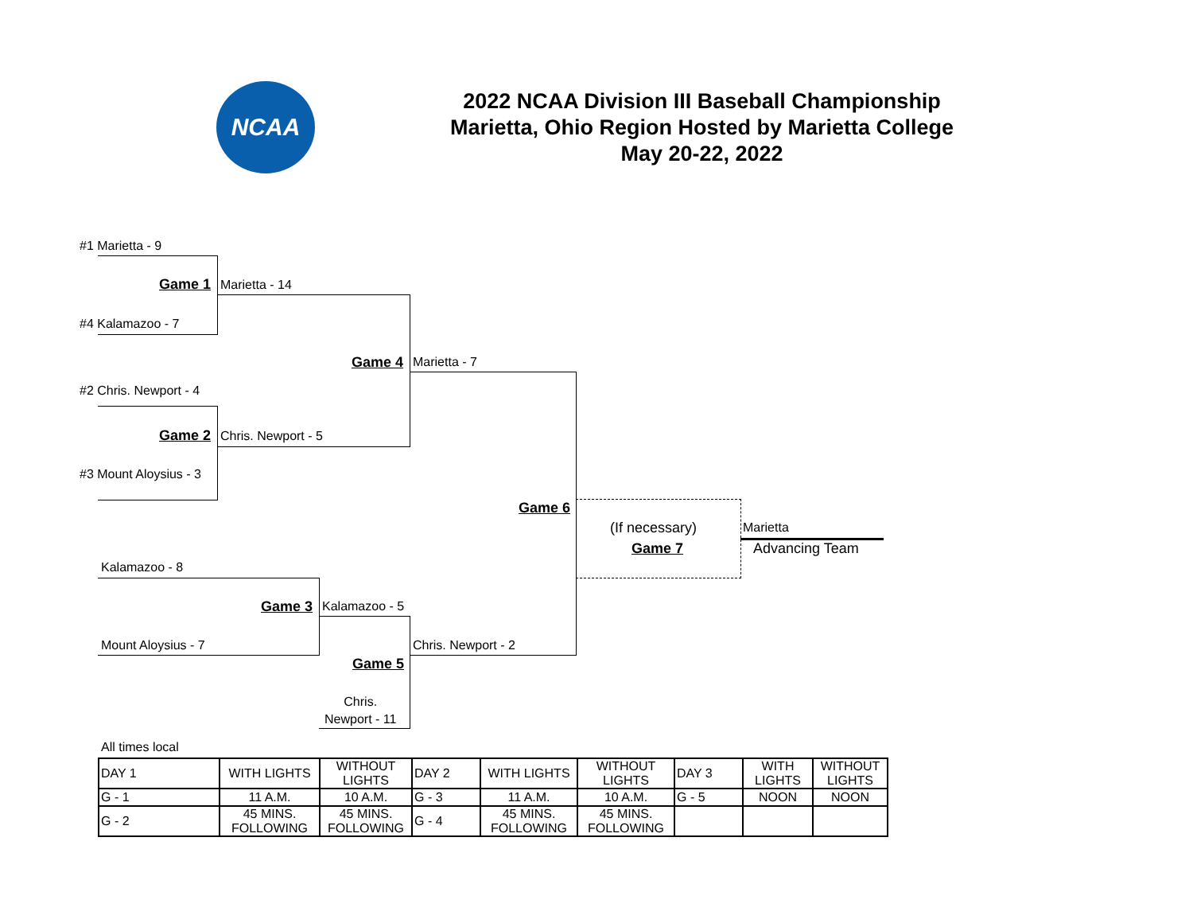NCAA
2022 NCAA Division III Baseball Championship
Marietta, Ohio Region Hosted by Marietta College
May 20-22, 2022
#1 Marietta - 9
Game 1 Marietta - 14
#4 Kalamazoo - 7
Game 4 Marietta - 7
#2 Chris. Newport - 4
Game 2 Chris. Newport - 5
#3 Mount Aloysius - 3
Game 6
(If necessary) Marietta
Game 7 Advancing Team
Kalamazoo - 8
Game 3 Kalamazoo - 5
Mount Aloysius - 7 Chris. Newport - 2
Game 5
Chris.
Newport - 11
All times local
| DAY 1 | WITH LIGHTS | WITHOUT LIGHTS | DAY 2 | WITH LIGHTS | WITHOUT LIGHTS | DAY 3 | WITH LIGHTS | WITHOUT LIGHTS |
| G - 1 | 11 A.M. | 10 A.M. | G - 3 | 11 A.M. | 10 A.M. | G - 5 | NOON | NOON |
| G - 2 | 45 MINS. FOLLOWING | 45 MINS. FOLLOWING | G - 4 | 45 MINS. FOLLOWING | 45 MINS. FOLLOWING | | | |